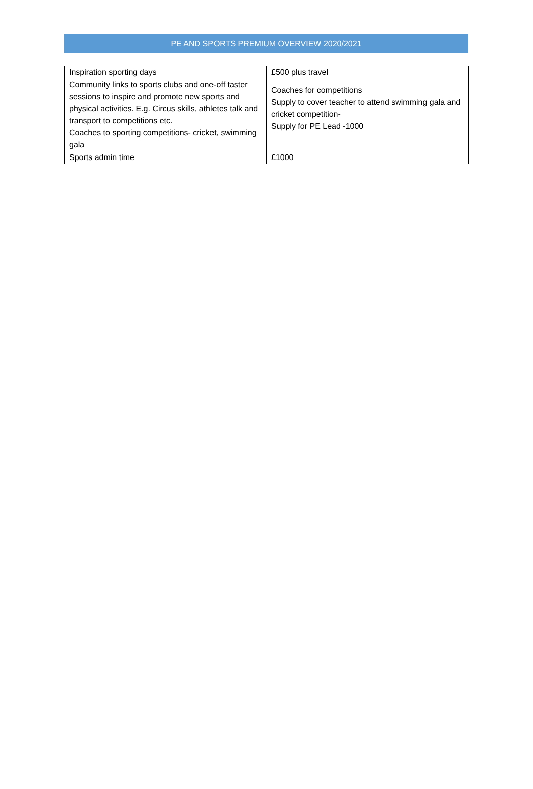PE AND SPORTS PREMIUM OVERVIEW 2020/2021
| Inspiration sporting days Community links to sports clubs and one-off taster sessions to inspire and promote new sports and physical activities. E.g. Circus skills, athletes talk and transport to competitions etc. Coaches to sporting competitions- cricket, swimming gala | £500 plus travel |
| | Coaches for competitions Supply to cover teacher to attend swimming gala and cricket competition- Supply for PE Lead -1000 |
| Sports admin time | £1000 |